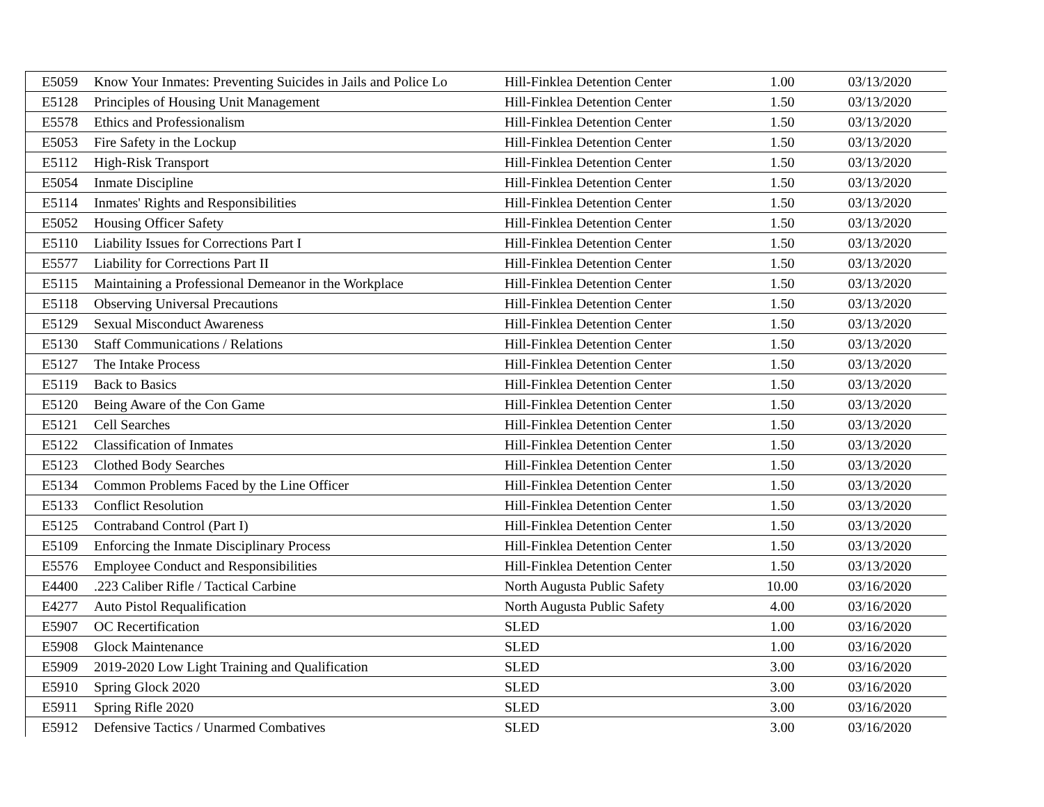| E5059 | Know Your Inmates: Preventing Suicides in Jails and Police Lo | Hill-Finklea Detention Center | 1.00 | 03/13/2020 |
| E5128 | Principles of Housing Unit Management | Hill-Finklea Detention Center | 1.50 | 03/13/2020 |
| E5578 | Ethics and Professionalism | Hill-Finklea Detention Center | 1.50 | 03/13/2020 |
| E5053 | Fire Safety in the Lockup | Hill-Finklea Detention Center | 1.50 | 03/13/2020 |
| E5112 | High-Risk Transport | Hill-Finklea Detention Center | 1.50 | 03/13/2020 |
| E5054 | Inmate Discipline | Hill-Finklea Detention Center | 1.50 | 03/13/2020 |
| E5114 | Inmates' Rights and Responsibilities | Hill-Finklea Detention Center | 1.50 | 03/13/2020 |
| E5052 | Housing Officer Safety | Hill-Finklea Detention Center | 1.50 | 03/13/2020 |
| E5110 | Liability Issues for Corrections Part I | Hill-Finklea Detention Center | 1.50 | 03/13/2020 |
| E5577 | Liability for Corrections Part II | Hill-Finklea Detention Center | 1.50 | 03/13/2020 |
| E5115 | Maintaining a Professional Demeanor in the Workplace | Hill-Finklea Detention Center | 1.50 | 03/13/2020 |
| E5118 | Observing Universal Precautions | Hill-Finklea Detention Center | 1.50 | 03/13/2020 |
| E5129 | Sexual Misconduct Awareness | Hill-Finklea Detention Center | 1.50 | 03/13/2020 |
| E5130 | Staff Communications / Relations | Hill-Finklea Detention Center | 1.50 | 03/13/2020 |
| E5127 | The Intake Process | Hill-Finklea Detention Center | 1.50 | 03/13/2020 |
| E5119 | Back to Basics | Hill-Finklea Detention Center | 1.50 | 03/13/2020 |
| E5120 | Being Aware of the Con Game | Hill-Finklea Detention Center | 1.50 | 03/13/2020 |
| E5121 | Cell Searches | Hill-Finklea Detention Center | 1.50 | 03/13/2020 |
| E5122 | Classification of Inmates | Hill-Finklea Detention Center | 1.50 | 03/13/2020 |
| E5123 | Clothed Body Searches | Hill-Finklea Detention Center | 1.50 | 03/13/2020 |
| E5134 | Common Problems Faced by the Line Officer | Hill-Finklea Detention Center | 1.50 | 03/13/2020 |
| E5133 | Conflict Resolution | Hill-Finklea Detention Center | 1.50 | 03/13/2020 |
| E5125 | Contraband Control (Part I) | Hill-Finklea Detention Center | 1.50 | 03/13/2020 |
| E5109 | Enforcing the Inmate Disciplinary Process | Hill-Finklea Detention Center | 1.50 | 03/13/2020 |
| E5576 | Employee Conduct and Responsibilities | Hill-Finklea Detention Center | 1.50 | 03/13/2020 |
| E4400 | .223 Caliber Rifle / Tactical Carbine | North Augusta Public Safety | 10.00 | 03/16/2020 |
| E4277 | Auto Pistol Requalification | North Augusta Public Safety | 4.00 | 03/16/2020 |
| E5907 | OC Recertification | SLED | 1.00 | 03/16/2020 |
| E5908 | Glock Maintenance | SLED | 1.00 | 03/16/2020 |
| E5909 | 2019-2020 Low Light Training and Qualification | SLED | 3.00 | 03/16/2020 |
| E5910 | Spring Glock 2020 | SLED | 3.00 | 03/16/2020 |
| E5911 | Spring Rifle 2020 | SLED | 3.00 | 03/16/2020 |
| E5912 | Defensive Tactics / Unarmed Combatives | SLED | 3.00 | 03/16/2020 |